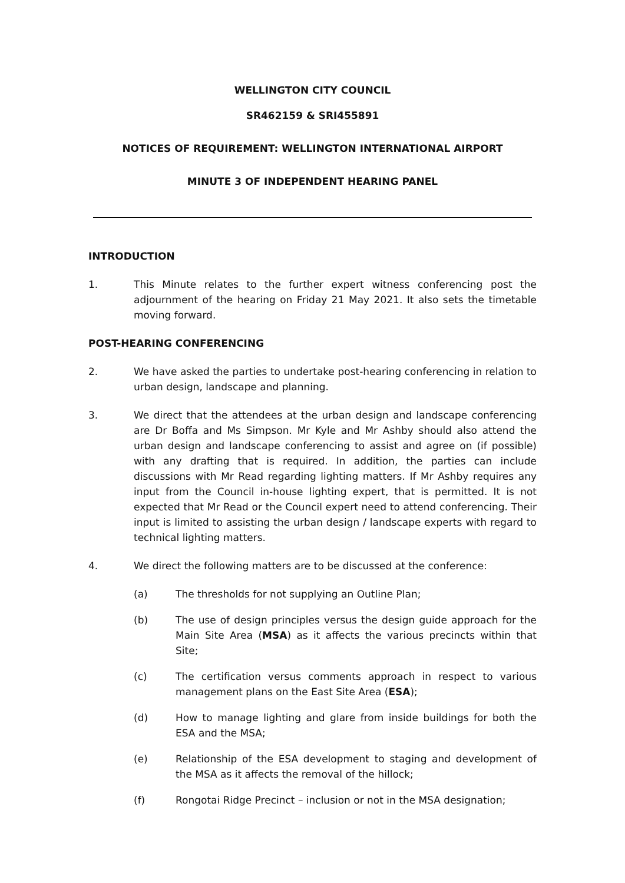WELLINGTON CITY COUNCIL
SR462159 & SRI455891
NOTICES OF REQUIREMENT: WELLINGTON INTERNATIONAL AIRPORT
MINUTE 3 OF INDEPENDENT HEARING PANEL
INTRODUCTION
1. This Minute relates to the further expert witness conferencing post the adjournment of the hearing on Friday 21 May 2021. It also sets the timetable moving forward.
POST-HEARING CONFERENCING
2. We have asked the parties to undertake post-hearing conferencing in relation to urban design, landscape and planning.
3. We direct that the attendees at the urban design and landscape conferencing are Dr Boffa and Ms Simpson. Mr Kyle and Mr Ashby should also attend the urban design and landscape conferencing to assist and agree on (if possible) with any drafting that is required. In addition, the parties can include discussions with Mr Read regarding lighting matters. If Mr Ashby requires any input from the Council in-house lighting expert, that is permitted. It is not expected that Mr Read or the Council expert need to attend conferencing. Their input is limited to assisting the urban design / landscape experts with regard to technical lighting matters.
4. We direct the following matters are to be discussed at the conference:
(a) The thresholds for not supplying an Outline Plan;
(b) The use of design principles versus the design guide approach for the Main Site Area (MSA) as it affects the various precincts within that Site;
(c) The certification versus comments approach in respect to various management plans on the East Site Area (ESA);
(d) How to manage lighting and glare from inside buildings for both the ESA and the MSA;
(e) Relationship of the ESA development to staging and development of the MSA as it affects the removal of the hillock;
(f) Rongotai Ridge Precinct – inclusion or not in the MSA designation;